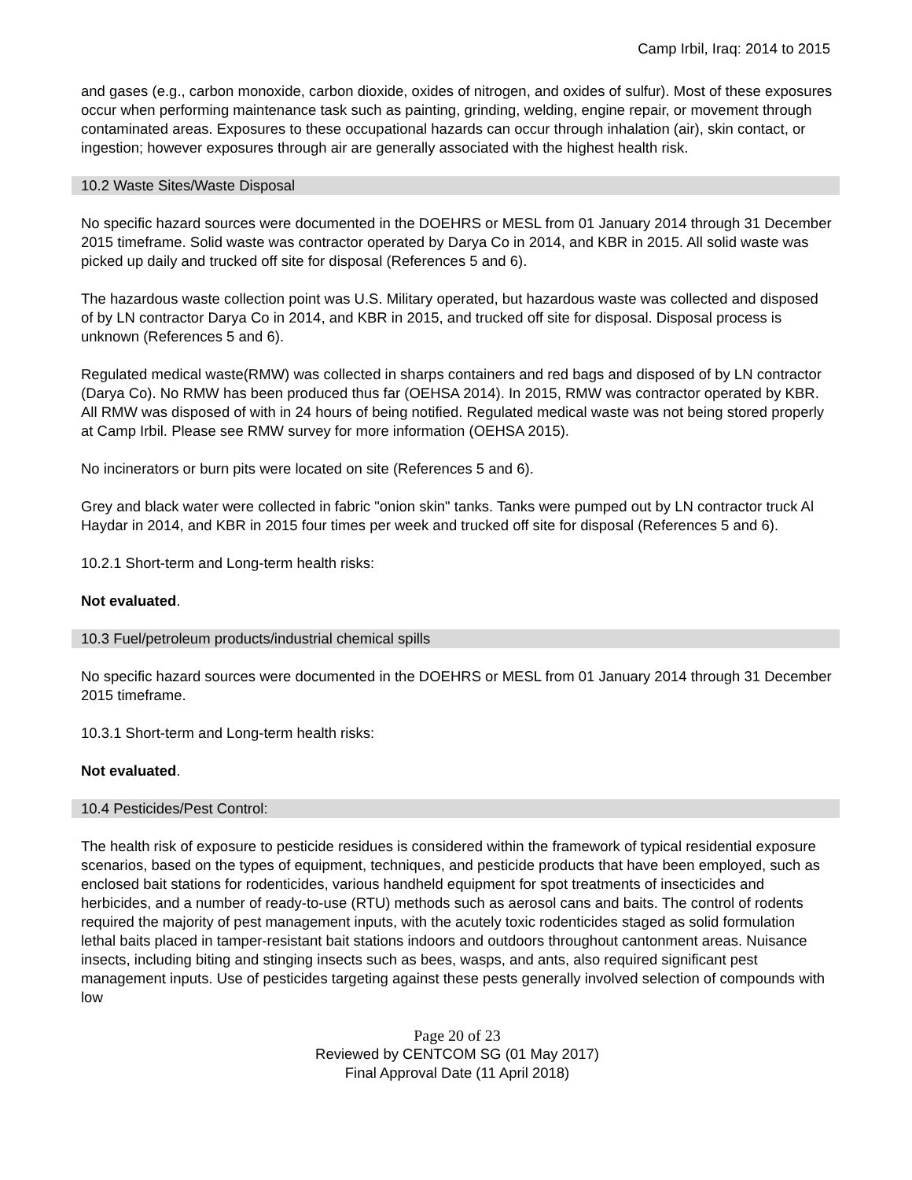Camp Irbil, Iraq: 2014 to 2015
and gases (e.g., carbon monoxide, carbon dioxide, oxides of nitrogen, and oxides of sulfur). Most of these exposures occur when performing maintenance task such as painting, grinding, welding, engine repair, or movement through contaminated areas. Exposures to these occupational hazards can occur through inhalation (air), skin contact, or ingestion; however exposures through air are generally associated with the highest health risk.
10.2 Waste Sites/Waste Disposal
No specific hazard sources were documented in the DOEHRS or MESL from 01 January 2014 through 31 December 2015 timeframe. Solid waste was contractor operated by Darya Co in 2014, and KBR in 2015. All solid waste was picked up daily and trucked off site for disposal (References 5 and 6).
The hazardous waste collection point was U.S. Military operated, but hazardous waste was collected and disposed of by LN contractor Darya Co in 2014, and KBR in 2015, and trucked off site for disposal. Disposal process is unknown (References 5 and 6).
Regulated medical waste(RMW) was collected in sharps containers and red bags and disposed of by LN contractor (Darya Co). No RMW has been produced thus far (OEHSA 2014). In 2015, RMW was contractor operated by KBR. All RMW was disposed of with in 24 hours of being notified. Regulated medical waste was not being stored properly at Camp Irbil. Please see RMW survey for more information (OEHSA 2015).
No incinerators or burn pits were located on site (References 5 and 6).
Grey and black water were collected in fabric "onion skin" tanks. Tanks were pumped out by LN contractor truck Al Haydar in 2014, and KBR in 2015 four times per week and trucked off site for disposal (References 5 and 6).
10.2.1 Short-term and Long-term health risks:
Not evaluated.
10.3 Fuel/petroleum products/industrial chemical spills
No specific hazard sources were documented in the DOEHRS or MESL from 01 January 2014 through 31 December 2015 timeframe.
10.3.1 Short-term and Long-term health risks:
Not evaluated.
10.4 Pesticides/Pest Control:
The health risk of exposure to pesticide residues is considered within the framework of typical residential exposure scenarios, based on the types of equipment, techniques, and pesticide products that have been employed, such as enclosed bait stations for rodenticides, various handheld equipment for spot treatments of insecticides and herbicides, and a number of ready-to-use (RTU) methods such as aerosol cans and baits. The control of rodents required the majority of pest management inputs, with the acutely toxic rodenticides staged as solid formulation lethal baits placed in tamper-resistant bait stations indoors and outdoors throughout cantonment areas. Nuisance insects, including biting and stinging insects such as bees, wasps, and ants, also required significant pest management inputs. Use of pesticides targeting against these pests generally involved selection of compounds with low
Page 20 of 23
Reviewed by CENTCOM SG (01 May 2017)
Final Approval Date (11 April 2018)